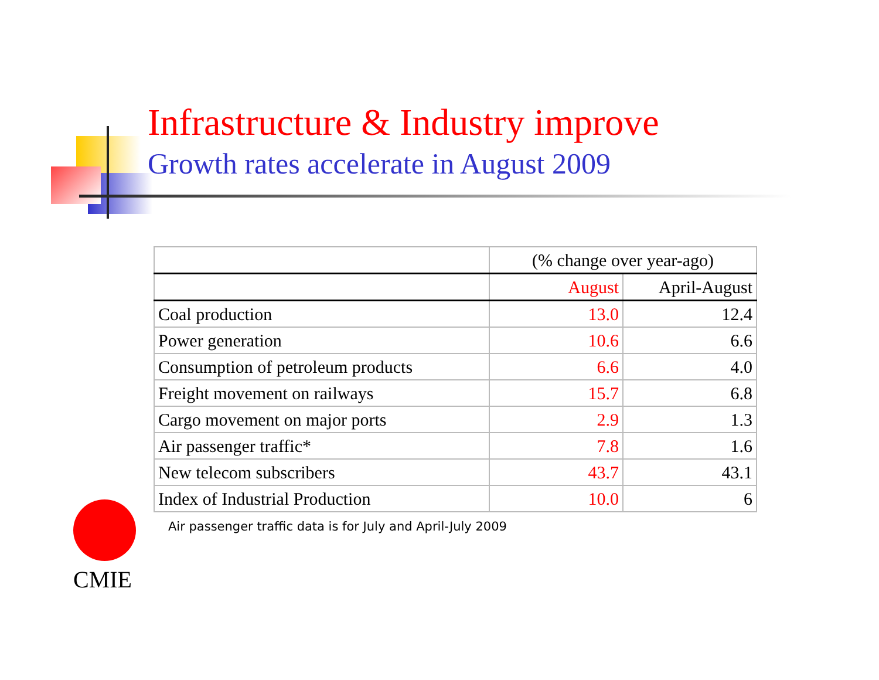Infrastructure & Industry improve
Growth rates accelerate in August 2009
| | (% change over year-ago) | |
| --- | --- | --- |
| | August | April-August |
| Coal production | 13.0 | 12.4 |
| Power generation | 10.6 | 6.6 |
| Consumption of petroleum products | 6.6 | 4.0 |
| Freight movement on railways | 15.7 | 6.8 |
| Cargo movement on major ports | 2.9 | 1.3 |
| Air passenger traffic* | 7.8 | 1.6 |
| New telecom subscribers | 43.7 | 43.1 |
| Index of Industrial Production | 10.0 | 6 |
Air passenger traffic data is for July and April-July 2009
CMIE